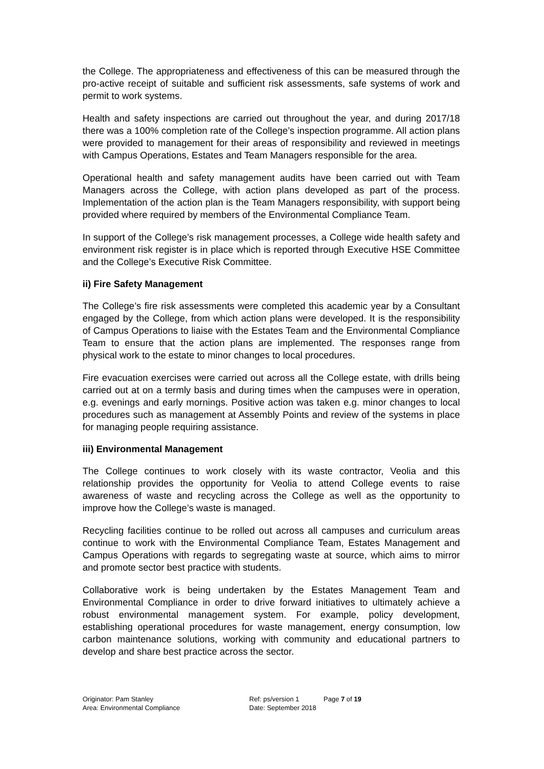the College. The appropriateness and effectiveness of this can be measured through the pro-active receipt of suitable and sufficient risk assessments, safe systems of work and permit to work systems.
Health and safety inspections are carried out throughout the year, and during 2017/18 there was a 100% completion rate of the College’s inspection programme. All action plans were provided to management for their areas of responsibility and reviewed in meetings with Campus Operations, Estates and Team Managers responsible for the area.
Operational health and safety management audits have been carried out with Team Managers across the College, with action plans developed as part of the process. Implementation of the action plan is the Team Managers responsibility, with support being provided where required by members of the Environmental Compliance Team.
In support of the College’s risk management processes, a College wide health safety and environment risk register is in place which is reported through Executive HSE Committee and the College’s Executive Risk Committee.
ii) Fire Safety Management
The College’s fire risk assessments were completed this academic year by a Consultant engaged by the College, from which action plans were developed. It is the responsibility of Campus Operations to liaise with the Estates Team and the Environmental Compliance Team to ensure that the action plans are implemented. The responses range from physical work to the estate to minor changes to local procedures.
Fire evacuation exercises were carried out across all the College estate, with drills being carried out at on a termly basis and during times when the campuses were in operation, e.g. evenings and early mornings. Positive action was taken e.g. minor changes to local procedures such as management at Assembly Points and review of the systems in place for managing people requiring assistance.
iii) Environmental Management
The College continues to work closely with its waste contractor, Veolia and this relationship provides the opportunity for Veolia to attend College events to raise awareness of waste and recycling across the College as well as the opportunity to improve how the College’s waste is managed.
Recycling facilities continue to be rolled out across all campuses and curriculum areas continue to work with the Environmental Compliance Team, Estates Management and Campus Operations with regards to segregating waste at source, which aims to mirror and promote sector best practice with students.
Collaborative work is being undertaken by the Estates Management Team and Environmental Compliance in order to drive forward initiatives to ultimately achieve a robust environmental management system. For example, policy development, establishing operational procedures for waste management, energy consumption, low carbon maintenance solutions, working with community and educational partners to develop and share best practice across the sector.
Originator: Pam Stanley
Area: Environmental Compliance
Ref: ps/version 1
Date: September 2018
Page 7 of 19